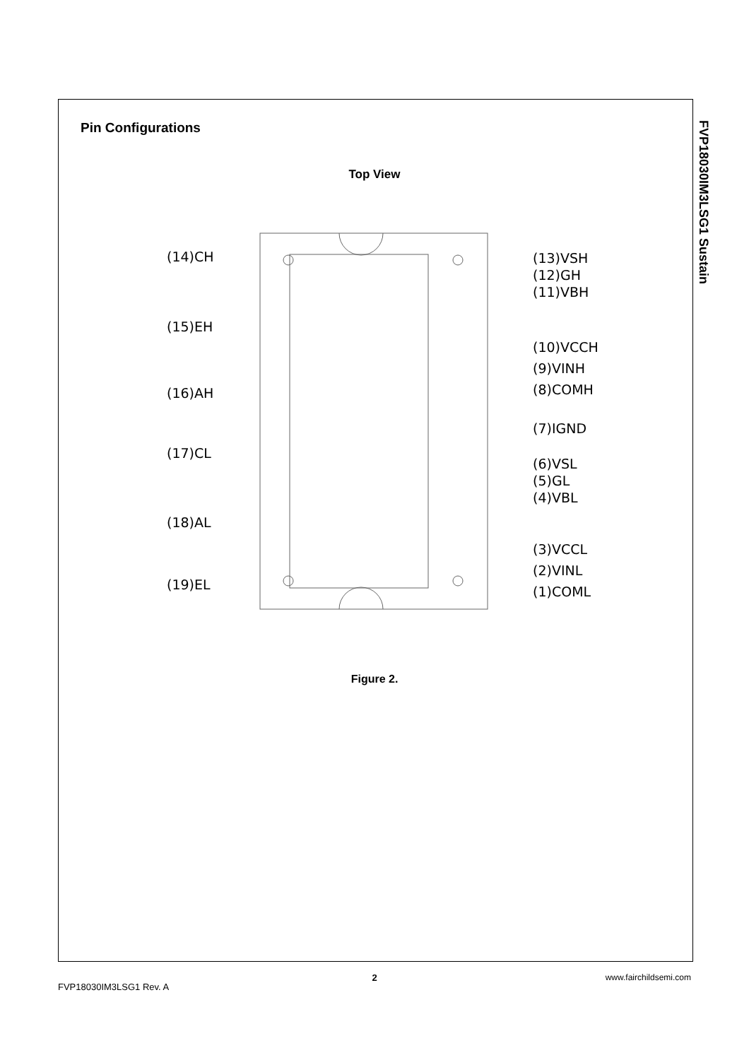FVP18030IM3LSG1 Sustain
Pin Configurations
Top View
(14)CH
(15)EH
(16)AH
(17)CL
(18)AL
(19)EL
(13)VSH
(12)GH
(11)VBH
(10)VCCH
(9)VINH
(8)COMH
(7)IGND
(6)VSL
(5)GL
(4)VBL
(3)VCCL
(2)VINL
(1)COML
Figure 2.
2 www.fairchildsemi.com
FVP18030IM3LSG1 Rev. A